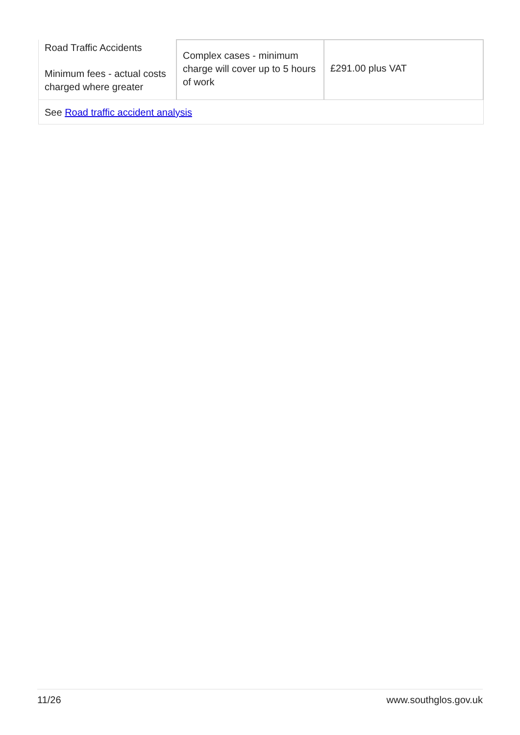| Road Traffic Accidents Minimum fees - actual costs charged where greater | Complex cases - minimum charge will cover up to 5 hours of work | £291.00 plus VAT |
| See Road traffic accident analysis | | |
11/26 www.southglos.gov.uk